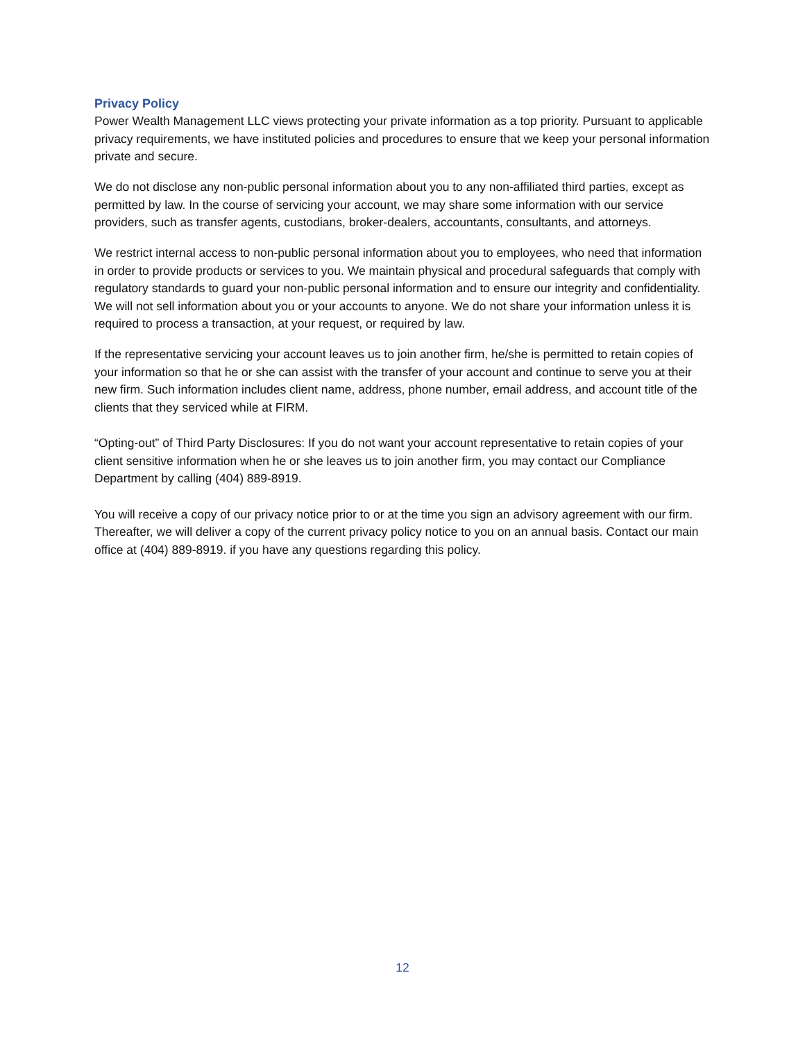Privacy Policy
Power Wealth Management LLC views protecting your private information as a top priority. Pursuant to applicable privacy requirements, we have instituted policies and procedures to ensure that we keep your personal information private and secure.
We do not disclose any non-public personal information about you to any non-affiliated third parties, except as permitted by law. In the course of servicing your account, we may share some information with our service providers, such as transfer agents, custodians, broker-dealers, accountants, consultants, and attorneys.
We restrict internal access to non-public personal information about you to employees, who need that information in order to provide products or services to you. We maintain physical and procedural safeguards that comply with regulatory standards to guard your non-public personal information and to ensure our integrity and confidentiality. We will not sell information about you or your accounts to anyone. We do not share your information unless it is required to process a transaction, at your request, or required by law.
If the representative servicing your account leaves us to join another firm, he/she is permitted to retain copies of your information so that he or she can assist with the transfer of your account and continue to serve you at their new firm. Such information includes client name, address, phone number, email address, and account title of the clients that they serviced while at FIRM.
“Opting-out” of Third Party Disclosures: If you do not want your account representative to retain copies of your client sensitive information when he or she leaves us to join another firm, you may contact our Compliance Department by calling (404) 889-8919.
You will receive a copy of our privacy notice prior to or at the time you sign an advisory agreement with our firm. Thereafter, we will deliver a copy of the current privacy policy notice to you on an annual basis. Contact our main office at (404) 889-8919. if you have any questions regarding this policy.
12